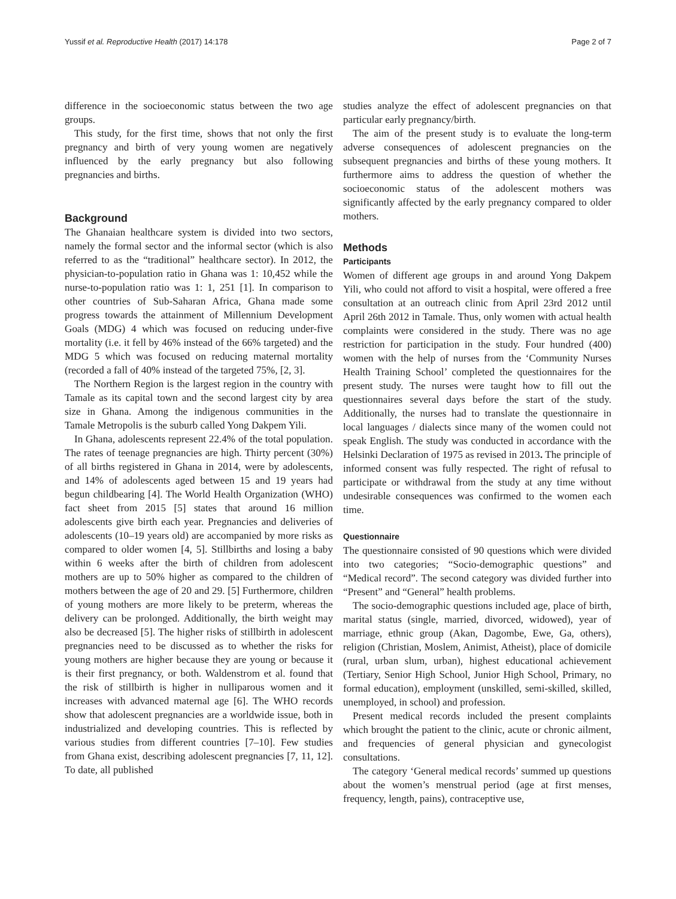Yussif et al. Reproductive Health (2017) 14:178 Page 2 of 7
difference in the socioeconomic status between the two age groups.
This study, for the first time, shows that not only the first pregnancy and birth of very young women are negatively influenced by the early pregnancy but also following pregnancies and births.
Background
The Ghanaian healthcare system is divided into two sectors, namely the formal sector and the informal sector (which is also referred to as the “traditional” healthcare sector). In 2012, the physician-to-population ratio in Ghana was 1: 10,452 while the nurse-to-population ratio was 1: 1, 251 [1]. In comparison to other countries of Sub-Saharan Africa, Ghana made some progress towards the attainment of Millennium Development Goals (MDG) 4 which was focused on reducing under-five mortality (i.e. it fell by 46% instead of the 66% targeted) and the MDG 5 which was focused on reducing maternal mortality (recorded a fall of 40% instead of the targeted 75%, [2, 3].
The Northern Region is the largest region in the country with Tamale as its capital town and the second largest city by area size in Ghana. Among the indigenous communities in the Tamale Metropolis is the suburb called Yong Dakpem Yili.
In Ghana, adolescents represent 22.4% of the total population. The rates of teenage pregnancies are high. Thirty percent (30%) of all births registered in Ghana in 2014, were by adolescents, and 14% of adolescents aged between 15 and 19 years had begun childbearing [4]. The World Health Organization (WHO) fact sheet from 2015 [5] states that around 16 million adolescents give birth each year. Pregnancies and deliveries of adolescents (10–19 years old) are accompanied by more risks as compared to older women [4, 5]. Stillbirths and losing a baby within 6 weeks after the birth of children from adolescent mothers are up to 50% higher as compared to the children of mothers between the age of 20 and 29. [5] Furthermore, children of young mothers are more likely to be preterm, whereas the delivery can be prolonged. Additionally, the birth weight may also be decreased [5]. The higher risks of stillbirth in adolescent pregnancies need to be discussed as to whether the risks for young mothers are higher because they are young or because it is their first pregnancy, or both. Waldenstrom et al. found that the risk of stillbirth is higher in nulliparous women and it increases with advanced maternal age [6]. The WHO records show that adolescent pregnancies are a worldwide issue, both in industrialized and developing countries. This is reflected by various studies from different countries [7–10]. Few studies from Ghana exist, describing adolescent pregnancies [7, 11, 12]. To date, all published
studies analyze the effect of adolescent pregnancies on that particular early pregnancy/birth.
The aim of the present study is to evaluate the long-term adverse consequences of adolescent pregnancies on the subsequent pregnancies and births of these young mothers. It furthermore aims to address the question of whether the socioeconomic status of the adolescent mothers was significantly affected by the early pregnancy compared to older mothers.
Methods
Participants
Women of different age groups in and around Yong Dakpem Yili, who could not afford to visit a hospital, were offered a free consultation at an outreach clinic from April 23rd 2012 until April 26th 2012 in Tamale. Thus, only women with actual health complaints were considered in the study. There was no age restriction for participation in the study. Four hundred (400) women with the help of nurses from the ‘Community Nurses Health Training School’ completed the questionnaires for the present study. The nurses were taught how to fill out the questionnaires several days before the start of the study. Additionally, the nurses had to translate the questionnaire in local languages / dialects since many of the women could not speak English. The study was conducted in accordance with the Helsinki Declaration of 1975 as revised in 2013. The principle of informed consent was fully respected. The right of refusal to participate or withdrawal from the study at any time without undesirable consequences was confirmed to the women each time.
Questionnaire
The questionnaire consisted of 90 questions which were divided into two categories; “Socio-demographic questions” and “Medical record”. The second category was divided further into “Present” and “General” health problems.
The socio-demographic questions included age, place of birth, marital status (single, married, divorced, widowed), year of marriage, ethnic group (Akan, Dagombe, Ewe, Ga, others), religion (Christian, Moslem, Animist, Atheist), place of domicile (rural, urban slum, urban), highest educational achievement (Tertiary, Senior High School, Junior High School, Primary, no formal education), employment (unskilled, semi-skilled, skilled, unemployed, in school) and profession.
Present medical records included the present complaints which brought the patient to the clinic, acute or chronic ailment, and frequencies of general physician and gynecologist consultations.
The category ‘General medical records’ summed up questions about the women’s menstrual period (age at first menses, frequency, length, pains), contraceptive use,